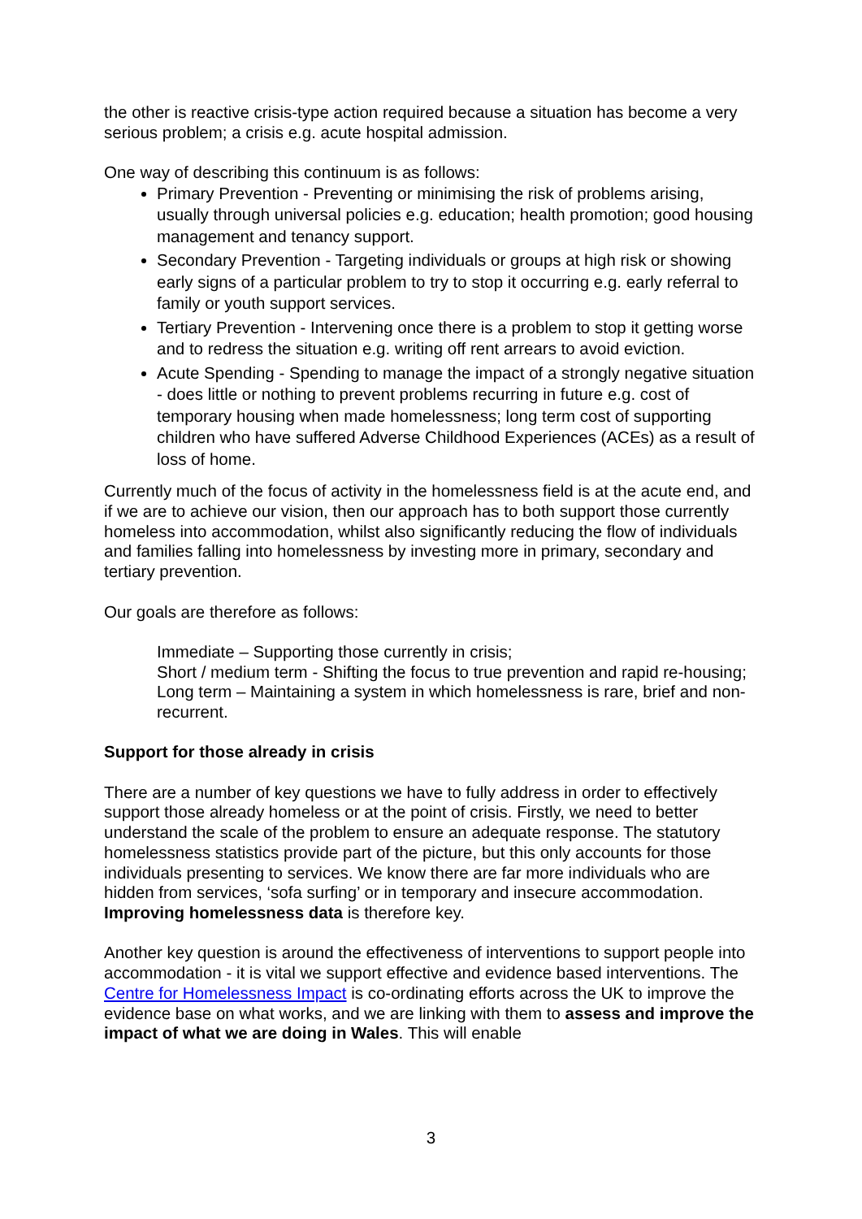the other is reactive crisis-type action required because a situation has become a very serious problem; a crisis e.g. acute hospital admission.
One way of describing this continuum is as follows:
Primary Prevention - Preventing or minimising the risk of problems arising, usually through universal policies e.g. education; health promotion; good housing management and tenancy support.
Secondary Prevention - Targeting individuals or groups at high risk or showing early signs of a particular problem to try to stop it occurring e.g. early referral to family or youth support services.
Tertiary Prevention - Intervening once there is a problem to stop it getting worse and to redress the situation e.g. writing off rent arrears to avoid eviction.
Acute Spending - Spending to manage the impact of a strongly negative situation - does little or nothing to prevent problems recurring in future e.g. cost of temporary housing when made homelessness; long term cost of supporting children who have suffered Adverse Childhood Experiences (ACEs) as a result of loss of home.
Currently much of the focus of activity in the homelessness field is at the acute end, and if we are to achieve our vision, then our approach has to both support those currently homeless into accommodation, whilst also significantly reducing the flow of individuals and families falling into homelessness by investing more in primary, secondary and tertiary prevention.
Our goals are therefore as follows:
Immediate – Supporting those currently in crisis;
Short / medium term - Shifting the focus to true prevention and rapid re-housing;
Long term – Maintaining a system in which homelessness is rare, brief and non-recurrent.
Support for those already in crisis
There are a number of key questions we have to fully address in order to effectively support those already homeless or at the point of crisis. Firstly, we need to better understand the scale of the problem to ensure an adequate response. The statutory homelessness statistics provide part of the picture, but this only accounts for those individuals presenting to services. We know there are far more individuals who are hidden from services, ‘sofa surfing’ or in temporary and insecure accommodation. Improving homelessness data is therefore key.
Another key question is around the effectiveness of interventions to support people into accommodation - it is vital we support effective and evidence based interventions. The Centre for Homelessness Impact is co-ordinating efforts across the UK to improve the evidence base on what works, and we are linking with them to assess and improve the impact of what we are doing in Wales. This will enable
3